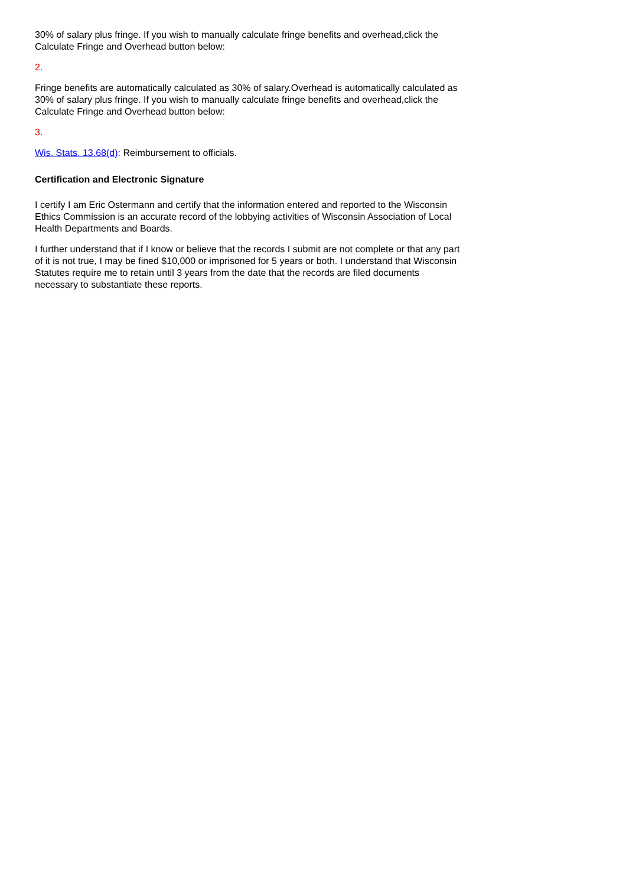30% of salary plus fringe. If you wish to manually calculate fringe benefits and overhead,click the Calculate Fringe and Overhead button below:
2.
Fringe benefits are automatically calculated as 30% of salary.Overhead is automatically calculated as 30% of salary plus fringe. If you wish to manually calculate fringe benefits and overhead,click the Calculate Fringe and Overhead button below:
3.
Wis. Stats. 13.68(d): Reimbursement to officials.
Certification and Electronic Signature
I certify I am Eric Ostermann and certify that the information entered and reported to the Wisconsin Ethics Commission is an accurate record of the lobbying activities of Wisconsin Association of Local Health Departments and Boards.
I further understand that if I know or believe that the records I submit are not complete or that any part of it is not true, I may be fined $10,000 or imprisoned for 5 years or both. I understand that Wisconsin Statutes require me to retain until 3 years from the date that the records are filed documents necessary to substantiate these reports.